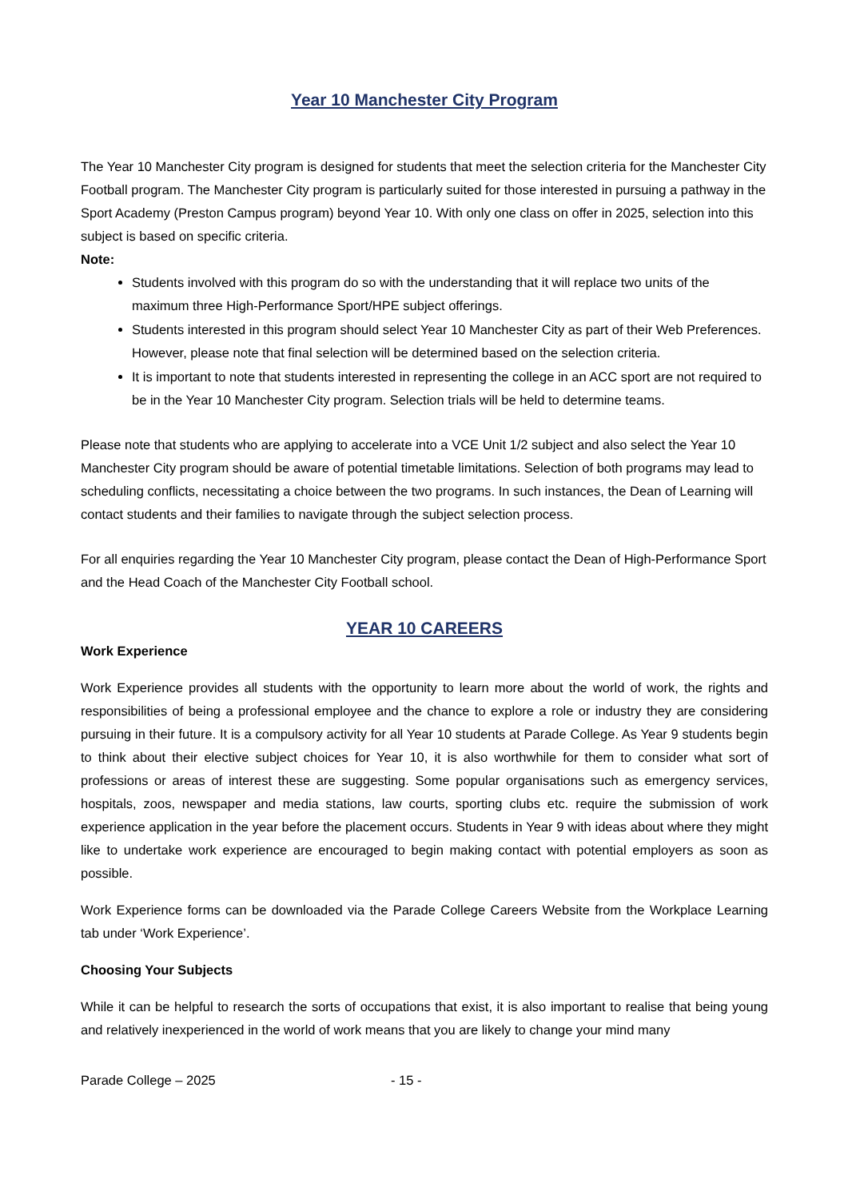Year 10 Manchester City Program
The Year 10 Manchester City program is designed for students that meet the selection criteria for the Manchester City Football program. The Manchester City program is particularly suited for those interested in pursuing a pathway in the Sport Academy (Preston Campus program) beyond Year 10. With only one class on offer in 2025, selection into this subject is based on specific criteria.
Note:
Students involved with this program do so with the understanding that it will replace two units of the maximum three High-Performance Sport/HPE subject offerings.
Students interested in this program should select Year 10 Manchester City as part of their Web Preferences. However, please note that final selection will be determined based on the selection criteria.
It is important to note that students interested in representing the college in an ACC sport are not required to be in the Year 10 Manchester City program. Selection trials will be held to determine teams.
Please note that students who are applying to accelerate into a VCE Unit 1/2 subject and also select the Year 10 Manchester City program should be aware of potential timetable limitations. Selection of both programs may lead to scheduling conflicts, necessitating a choice between the two programs. In such instances, the Dean of Learning will contact students and their families to navigate through the subject selection process.
For all enquiries regarding the Year 10 Manchester City program, please contact the Dean of High-Performance Sport and the Head Coach of the Manchester City Football school.
YEAR 10 CAREERS
Work Experience
Work Experience provides all students with the opportunity to learn more about the world of work, the rights and responsibilities of being a professional employee and the chance to explore a role or industry they are considering pursuing in their future. It is a compulsory activity for all Year 10 students at Parade College. As Year 9 students begin to think about their elective subject choices for Year 10, it is also worthwhile for them to consider what sort of professions or areas of interest these are suggesting. Some popular organisations such as emergency services, hospitals, zoos, newspaper and media stations, law courts, sporting clubs etc. require the submission of work experience application in the year before the placement occurs. Students in Year 9 with ideas about where they might like to undertake work experience are encouraged to begin making contact with potential employers as soon as possible.
Work Experience forms can be downloaded via the Parade College Careers Website from the Workplace Learning tab under ‘Work Experience’.
Choosing Your Subjects
While it can be helpful to research the sorts of occupations that exist, it is also important to realise that being young and relatively inexperienced in the world of work means that you are likely to change your mind many
Parade College – 2025 - 15 -